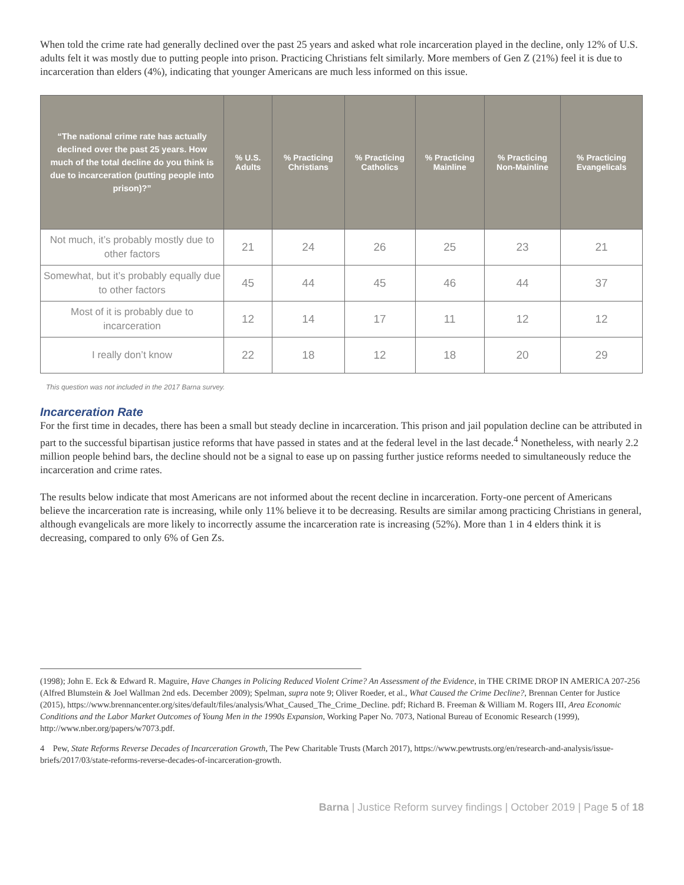When told the crime rate had generally declined over the past 25 years and asked what role incarceration played in the decline, only 12% of U.S. adults felt it was mostly due to putting people into prison. Practicing Christians felt similarly. More members of Gen Z (21%) feel it is due to incarceration than elders (4%), indicating that younger Americans are much less informed on this issue.
| “The national crime rate has actually declined over the past 25 years. How much of the total decline do you think is due to incarceration (putting people into prison)?” | % U.S. Adults | % Practicing Christians | % Practicing Catholics | % Practicing Mainline | % Practicing Non-Mainline | % Practicing Evangelicals |
| --- | --- | --- | --- | --- | --- | --- |
| Not much, it’s probably mostly due to other factors | 21 | 24 | 26 | 25 | 23 | 21 |
| Somewhat, but it’s probably equally due to other factors | 45 | 44 | 45 | 46 | 44 | 37 |
| Most of it is probably due to incarceration | 12 | 14 | 17 | 11 | 12 | 12 |
| I really don’t know | 22 | 18 | 12 | 18 | 20 | 29 |
This question was not included in the 2017 Barna survey.
Incarceration Rate
For the first time in decades, there has been a small but steady decline in incarceration. This prison and jail population decline can be attributed in part to the successful bipartisan justice reforms that have passed in states and at the federal level in the last decade.<sup>4</sup> Nonetheless, with nearly 2.2 million people behind bars, the decline should not be a signal to ease up on passing further justice reforms needed to simultaneously reduce the incarceration and crime rates.
The results below indicate that most Americans are not informed about the recent decline in incarceration. Forty-one percent of Americans believe the incarceration rate is increasing, while only 11% believe it to be decreasing. Results are similar among practicing Christians in general, although evangelicals are more likely to incorrectly assume the incarceration rate is increasing (52%). More than 1 in 4 elders think it is decreasing, compared to only 6% of Gen Zs.
(1998); John E. Eck & Edward R. Maguire, Have Changes in Policing Reduced Violent Crime? An Assessment of the Evidence, in THE CRIME DROP IN AMERICA 207-256 (Alfred Blumstein & Joel Wallman 2nd eds. December 2009); Spelman, supra note 9; Oliver Roeder, et al., What Caused the Crime Decline?, Brennan Center for Justice (2015), https://www.brennancenter.org/sites/default/files/analysis/What_Caused_The_Crime_Decline. pdf; Richard B. Freeman & William M. Rogers III, Area Economic Conditions and the Labor Market Outcomes of Young Men in the 1990s Expansion, Working Paper No. 7073, National Bureau of Economic Research (1999), http://www.nber.org/papers/w7073.pdf.
4 Pew, State Reforms Reverse Decades of Incarceration Growth, The Pew Charitable Trusts (March 2017), https://www.pewtrusts.org/en/research-and-analysis/issue-briefs/2017/03/state-reforms-reverse-decades-of-incarceration-growth.
Barna | Justice Reform survey findings | October 2019 | Page 5 of 18